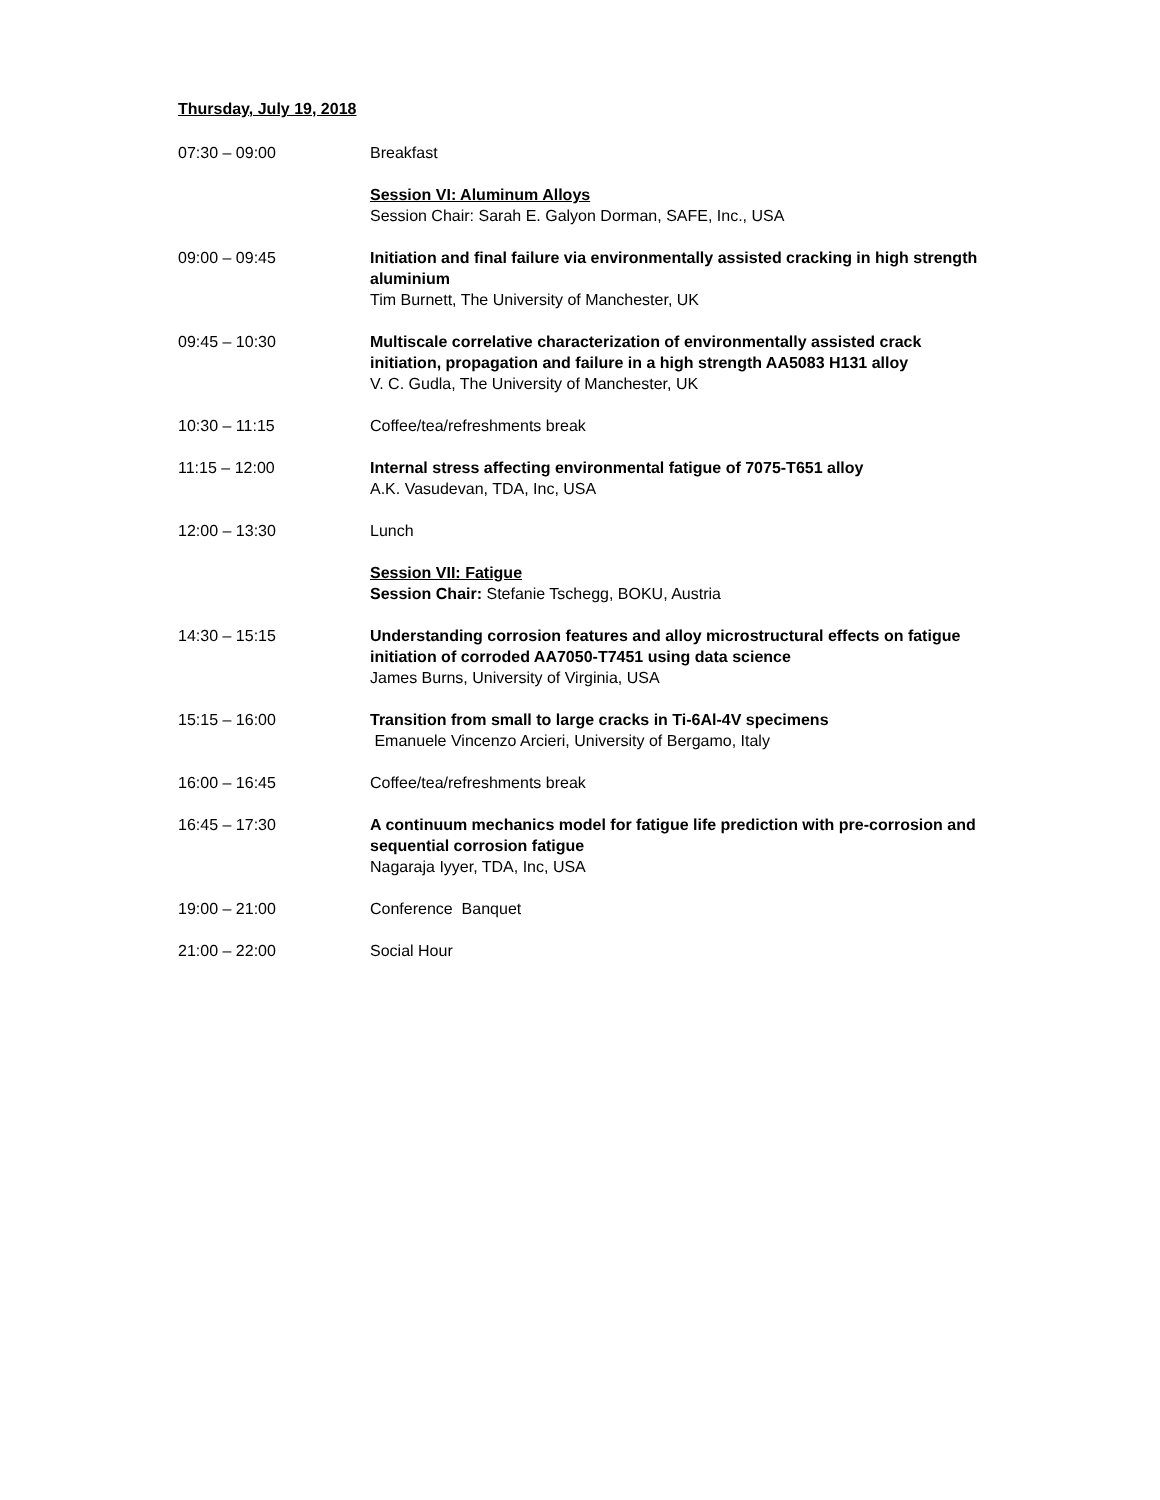Thursday, July 19, 2018
| 07:30 – 09:00 | Breakfast |
| | Session VI: Aluminum Alloys Session Chair: Sarah E. Galyon Dorman, SAFE, Inc., USA |
| 09:00 – 09:45 | Initiation and final failure via environmentally assisted cracking in high strength aluminium Tim Burnett, The University of Manchester, UK |
| 09:45 – 10:30 | Multiscale correlative characterization of environmentally assisted crack initiation, propagation and failure in a high strength AA5083 H131 alloy V. C. Gudla, The University of Manchester, UK |
| 10:30 – 11:15 | Coffee/tea/refreshments break |
| 11:15 – 12:00 | Internal stress affecting environmental fatigue of 7075-T651 alloy A.K. Vasudevan, TDA, Inc, USA |
| 12:00 – 13:30 | Lunch |
| | Session VII: Fatigue Session Chair: Stefanie Tschegg, BOKU, Austria |
| 14:30 – 15:15 | Understanding corrosion features and alloy microstructural effects on fatigue initiation of corroded AA7050-T7451 using data science James Burns, University of Virginia, USA |
| 15:15 – 16:00 | Transition from small to large cracks in Ti-6Al-4V specimens Emanuele Vincenzo Arcieri, University of Bergamo, Italy |
| 16:00 – 16:45 | Coffee/tea/refreshments break |
| 16:45 – 17:30 | A continuum mechanics model for fatigue life prediction with pre-corrosion and sequential corrosion fatigue Nagaraja Iyyer, TDA, Inc, USA |
| 19:00 – 21:00 | Conference Banquet |
| 21:00 – 22:00 | Social Hour |